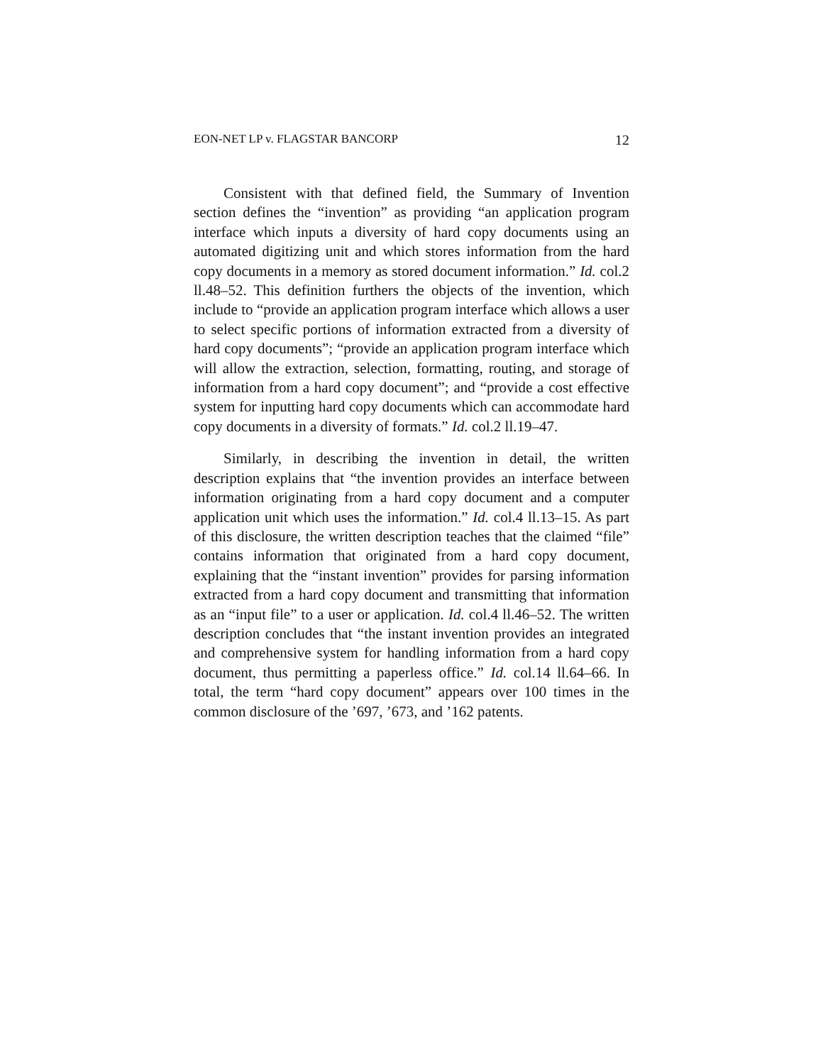EON-NET LP v. FLAGSTAR BANCORP 12
Consistent with that defined field, the Summary of Invention section defines the “invention” as providing “an application program interface which inputs a diversity of hard copy documents using an automated digitizing unit and which stores information from the hard copy documents in a memory as stored document information.” Id. col.2 ll.48–52. This definition furthers the objects of the invention, which include to “provide an application program interface which allows a user to select specific portions of information extracted from a diversity of hard copy documents”; “provide an application program interface which will allow the extraction, selection, formatting, routing, and storage of information from a hard copy document”; and “provide a cost effective system for inputting hard copy documents which can accommodate hard copy documents in a diversity of formats.” Id. col.2 ll.19–47.
Similarly, in describing the invention in detail, the written description explains that “the invention provides an interface between information originating from a hard copy document and a computer application unit which uses the information.” Id. col.4 ll.13–15. As part of this disclosure, the written description teaches that the claimed “file” contains information that originated from a hard copy document, explaining that the “instant invention” provides for parsing information extracted from a hard copy document and transmitting that information as an “input file” to a user or application. Id. col.4 ll.46–52. The written description concludes that “the instant invention provides an integrated and comprehensive system for handling information from a hard copy document, thus permitting a paperless office.” Id. col.14 ll.64–66. In total, the term “hard copy document” appears over 100 times in the common disclosure of the ’697, ’673, and ’162 patents.